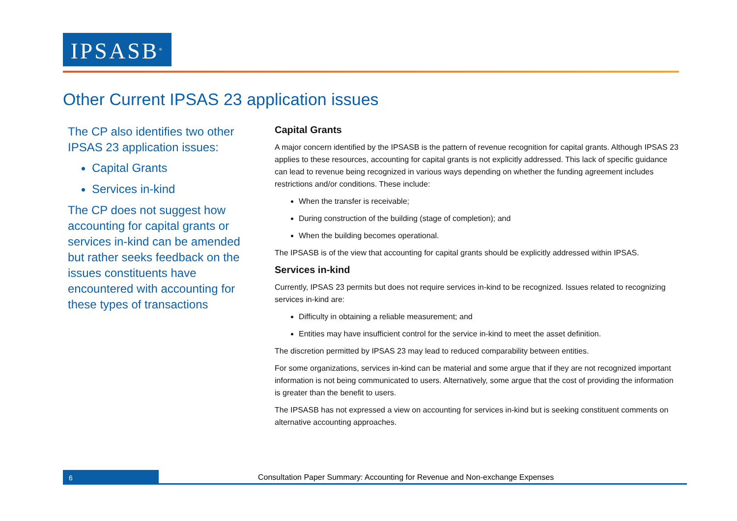IPSASB<sup>®</sup>
Other Current IPSAS 23 application issues
The CP also identifies two other IPSAS 23 application issues:
Capital Grants
Services in-kind
The CP does not suggest how accounting for capital grants or services in-kind can be amended but rather seeks feedback on the issues constituents have encountered with accounting for these types of transactions
Capital Grants
A major concern identified by the IPSASB is the pattern of revenue recognition for capital grants. Although IPSAS 23 applies to these resources, accounting for capital grants is not explicitly addressed. This lack of specific guidance can lead to revenue being recognized in various ways depending on whether the funding agreement includes restrictions and/or conditions. These include:
When the transfer is receivable;
During construction of the building (stage of completion); and
When the building becomes operational.
The IPSASB is of the view that accounting for capital grants should be explicitly addressed within IPSAS.
Services in-kind
Currently, IPSAS 23 permits but does not require services in-kind to be recognized. Issues related to recognizing services in-kind are:
Difficulty in obtaining a reliable measurement; and
Entities may have insufficient control for the service in-kind to meet the asset definition.
The discretion permitted by IPSAS 23 may lead to reduced comparability between entities.
For some organizations, services in-kind can be material and some argue that if they are not recognized important information is not being communicated to users. Alternatively, some argue that the cost of providing the information is greater than the benefit to users.
The IPSASB has not expressed a view on accounting for services in-kind but is seeking constituent comments on alternative accounting approaches.
6
Consultation Paper Summary: Accounting for Revenue and Non-exchange Expenses